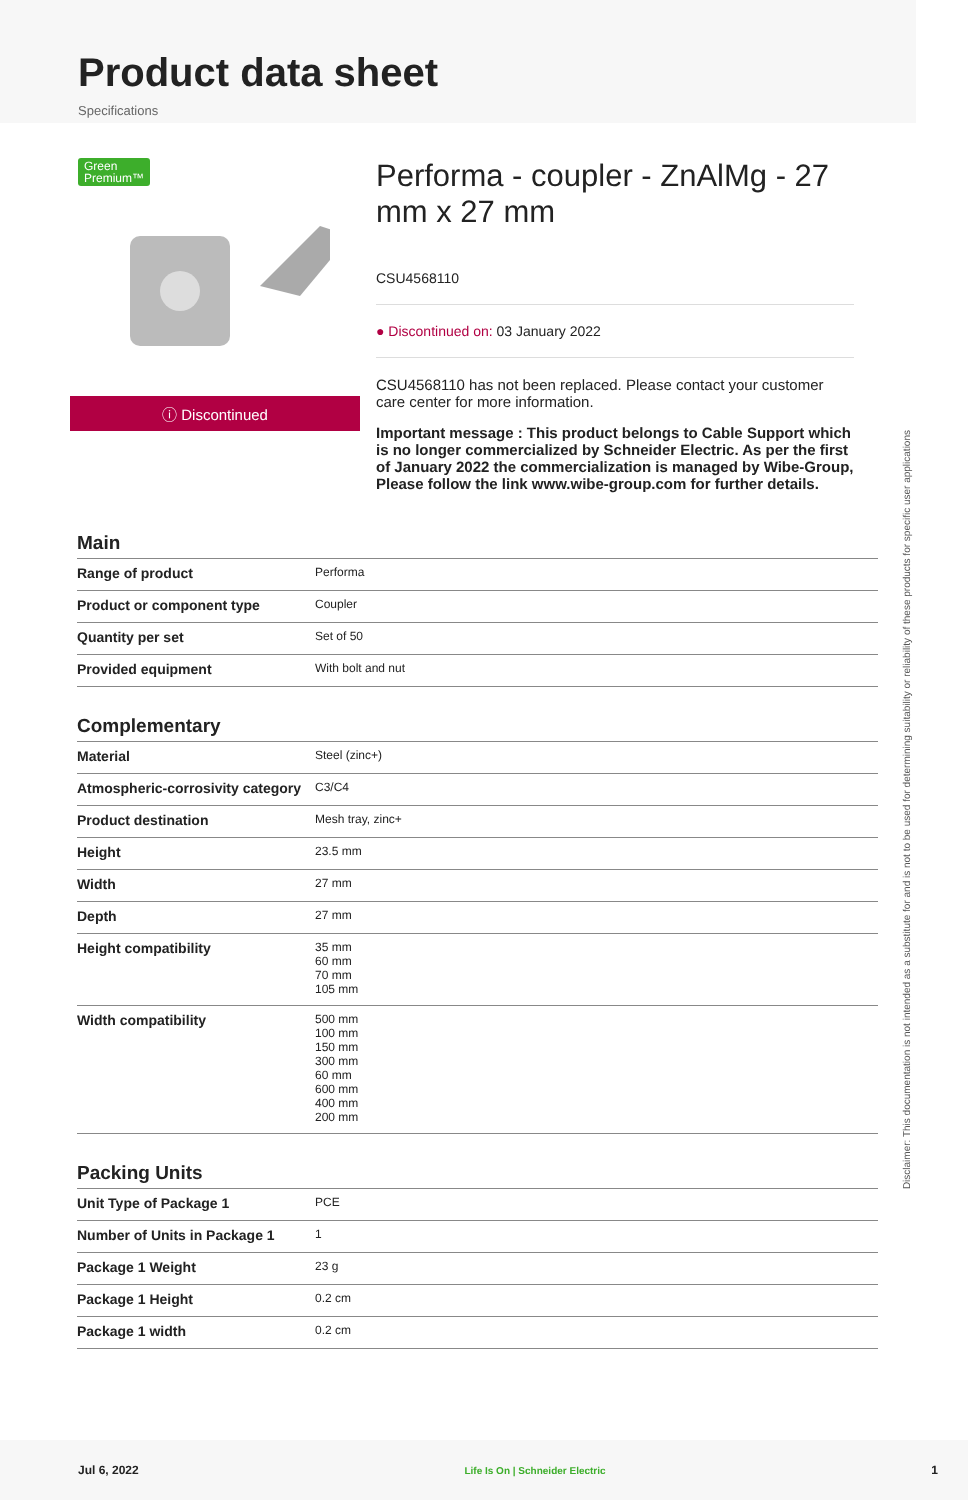Product data sheet
Specifications
Green
Premium™
ⓘ Discontinued
Performa - coupler - ZnAlMg - 27 mm x 27 mm
CSU4568110
● Discontinued on: 03 January 2022
CSU4568110 has not been replaced. Please contact your customer care center for more information.
Important message : This product belongs to Cable Support which is no longer commercialized by Schneider Electric. As per the first of January 2022 the commercialization is managed by Wibe-Group, Please follow the link www.wibe-group.com for further details.
Main
| Range of product | Performa |
| Product or component type | Coupler |
| Quantity per set | Set of 50 |
| Provided equipment | With bolt and nut |
Complementary
| Material | Steel (zinc+) |
| Atmospheric-corrosivity category | C3/C4 |
| Product destination | Mesh tray, zinc+ |
| Height | 23.5 mm |
| Width | 27 mm |
| Depth | 27 mm |
| Height compatibility | 35 mm 60 mm 70 mm 105 mm |
| Width compatibility | 500 mm 100 mm 150 mm 300 mm 60 mm 600 mm 400 mm 200 mm |
Packing Units
| Unit Type of Package 1 | PCE |
| Number of Units in Package 1 | 1 |
| Package 1 Weight | 23 g |
| Package 1 Height | 0.2 cm |
| Package 1 width | 0.2 cm |
Disclaimer: This documentation is not intended as a substitute for and is not to be used for determining suitability or reliability of these products for specific user applications
Jul 6, 2022 Life Is On | Schneider Electric 1